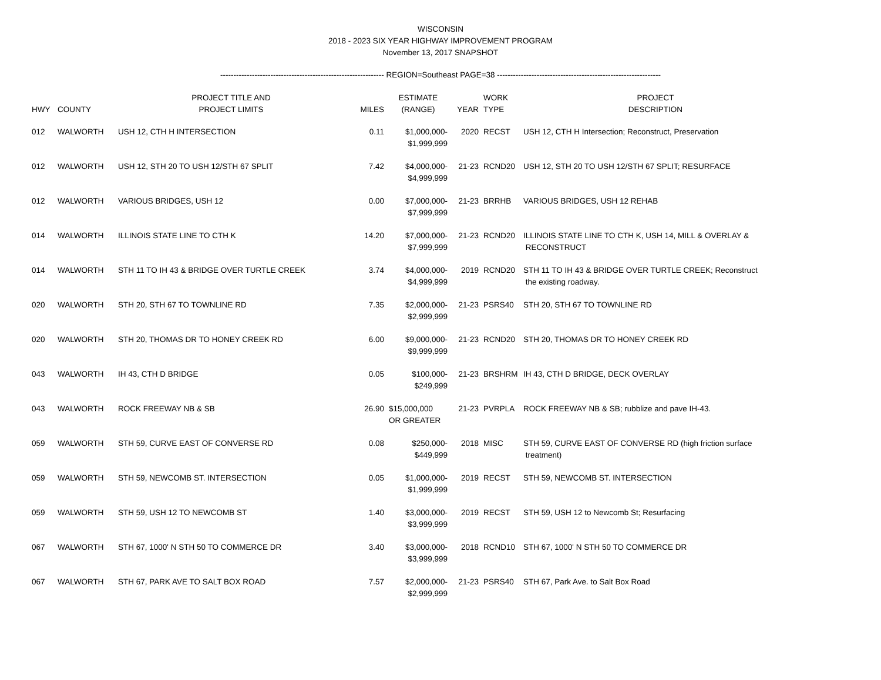WISCONSIN
2018 - 2023 SIX YEAR HIGHWAY IMPROVEMENT PROGRAM
November 13, 2017 SNAPSHOT
-------------------------------------------------------------- REGION=Southeast PAGE=38 --------------------------------------------------------------
| HWY | COUNTY | PROJECT TITLE AND PROJECT LIMITS | MILES | ESTIMATE (RANGE) | YEAR | WORK TYPE | PROJECT DESCRIPTION |
| --- | --- | --- | --- | --- | --- | --- | --- |
| 012 | WALWORTH | USH 12, CTH H INTERSECTION | 0.11 | $1,000,000- $1,999,999 | 2020 | RECST | USH 12, CTH H Intersection; Reconstruct, Preservation |
| 012 | WALWORTH | USH 12, STH 20 TO USH 12/STH 67 SPLIT | 7.42 | $4,000,000- $4,999,999 | 21-23 | RCND20 | USH 12, STH 20 TO USH 12/STH 67 SPLIT; RESURFACE |
| 012 | WALWORTH | VARIOUS BRIDGES, USH 12 | 0.00 | $7,000,000- $7,999,999 | 21-23 | BRRHB | VARIOUS BRIDGES, USH 12 REHAB |
| 014 | WALWORTH | ILLINOIS STATE LINE TO CTH K | 14.20 | $7,000,000- $7,999,999 | 21-23 | RCND20 | ILLINOIS STATE LINE TO CTH K, USH 14, MILL & OVERLAY & RECONSTRUCT |
| 014 | WALWORTH | STH 11 TO IH 43 & BRIDGE OVER TURTLE CREEK | 3.74 | $4,000,000- $4,999,999 | 2019 | RCND20 | STH 11 TO IH 43 & BRIDGE OVER TURTLE CREEK; Reconstruct the existing roadway. |
| 020 | WALWORTH | STH 20, STH 67 TO TOWNLINE RD | 7.35 | $2,000,000- $2,999,999 | 21-23 | PSRS40 | STH 20, STH 67 TO TOWNLINE RD |
| 020 | WALWORTH | STH 20, THOMAS DR TO HONEY CREEK RD | 6.00 | $9,000,000- $9,999,999 | 21-23 | RCND20 | STH 20, THOMAS DR TO HONEY CREEK RD |
| 043 | WALWORTH | IH 43, CTH D BRIDGE | 0.05 | $100,000- $249,999 | 21-23 | BRSHRM | IH 43, CTH D BRIDGE, DECK OVERLAY |
| 043 | WALWORTH | ROCK FREEWAY NB & SB | 26.90 | $15,000,000 OR GREATER | 21-23 | PVRPLA | ROCK FREEWAY NB & SB; rubblize and pave IH-43. |
| 059 | WALWORTH | STH 59, CURVE EAST OF CONVERSE RD | 0.08 | $250,000- $449,999 | 2018 | MISC | STH 59, CURVE EAST OF CONVERSE RD (high friction surface treatment) |
| 059 | WALWORTH | STH 59, NEWCOMB ST. INTERSECTION | 0.05 | $1,000,000- $1,999,999 | 2019 | RECST | STH 59, NEWCOMB ST. INTERSECTION |
| 059 | WALWORTH | STH 59, USH 12 TO NEWCOMB ST | 1.40 | $3,000,000- $3,999,999 | 2019 | RECST | STH 59, USH 12 to Newcomb St; Resurfacing |
| 067 | WALWORTH | STH 67, 1000' N STH 50 TO COMMERCE DR | 3.40 | $3,000,000- $3,999,999 | 2018 | RCND10 | STH 67, 1000' N STH 50 TO COMMERCE DR |
| 067 | WALWORTH | STH 67, PARK AVE TO SALT BOX ROAD | 7.57 | $2,000,000- $2,999,999 | 21-23 | PSRS40 | STH 67, Park Ave. to Salt Box Road |